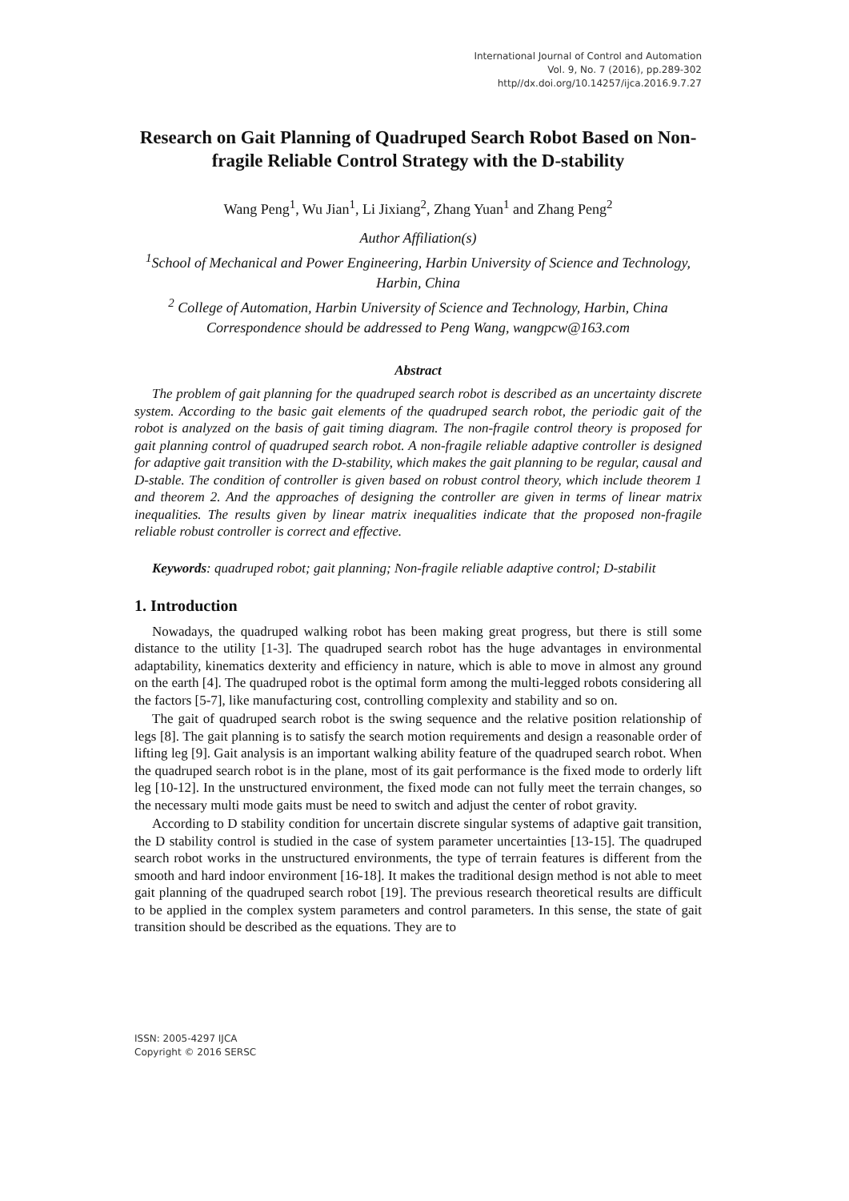International Journal of Control and Automation
Vol. 9, No. 7 (2016), pp.289-302
http//dx.doi.org/10.14257/ijca.2016.9.7.27
Research on Gait Planning of Quadruped Search Robot Based on Non-fragile Reliable Control Strategy with the D-stability
Wang Peng<sup>1</sup>, Wu Jian<sup>1</sup>, Li Jixiang<sup>2</sup>, Zhang Yuan<sup>1</sup> and Zhang Peng<sup>2</sup>
Author Affiliation(s)
<sup>1</sup> School of Mechanical and Power Engineering, Harbin University of Science and Technology, Harbin, China
<sup>2</sup> College of Automation, Harbin University of Science and Technology, Harbin, China
Correspondence should be addressed to Peng Wang, wangpcw@163.com
Abstract
The problem of gait planning for the quadruped search robot is described as an uncertainty discrete system. According to the basic gait elements of the quadruped search robot, the periodic gait of the robot is analyzed on the basis of gait timing diagram. The non-fragile control theory is proposed for gait planning control of quadruped search robot. A non-fragile reliable adaptive controller is designed for adaptive gait transition with the D-stability, which makes the gait planning to be regular, causal and D-stable. The condition of controller is given based on robust control theory, which include theorem 1 and theorem 2. And the approaches of designing the controller are given in terms of linear matrix inequalities. The results given by linear matrix inequalities indicate that the proposed non-fragile reliable robust controller is correct and effective.
Keywords: quadruped robot; gait planning; Non-fragile reliable adaptive control; D-stabilit
1. Introduction
Nowadays, the quadruped walking robot has been making great progress, but there is still some distance to the utility [1-3]. The quadruped search robot has the huge advantages in environmental adaptability, kinematics dexterity and efficiency in nature, which is able to move in almost any ground on the earth [4]. The quadruped robot is the optimal form among the multi-legged robots considering all the factors [5-7], like manufacturing cost, controlling complexity and stability and so on.
The gait of quadruped search robot is the swing sequence and the relative position relationship of legs [8]. The gait planning is to satisfy the search motion requirements and design a reasonable order of lifting leg [9]. Gait analysis is an important walking ability feature of the quadruped search robot. When the quadruped search robot is in the plane, most of its gait performance is the fixed mode to orderly lift leg [10-12]. In the unstructured environment, the fixed mode can not fully meet the terrain changes, so the necessary multi mode gaits must be need to switch and adjust the center of robot gravity.
According to D stability condition for uncertain discrete singular systems of adaptive gait transition, the D stability control is studied in the case of system parameter uncertainties [13-15]. The quadruped search robot works in the unstructured environments, the type of terrain features is different from the smooth and hard indoor environment [16-18]. It makes the traditional design method is not able to meet gait planning of the quadruped search robot [19]. The previous research theoretical results are difficult to be applied in the complex system parameters and control parameters. In this sense, the state of gait transition should be described as the equations. They are to
ISSN: 2005-4297 IJCA
Copyright © 2016 SERSC